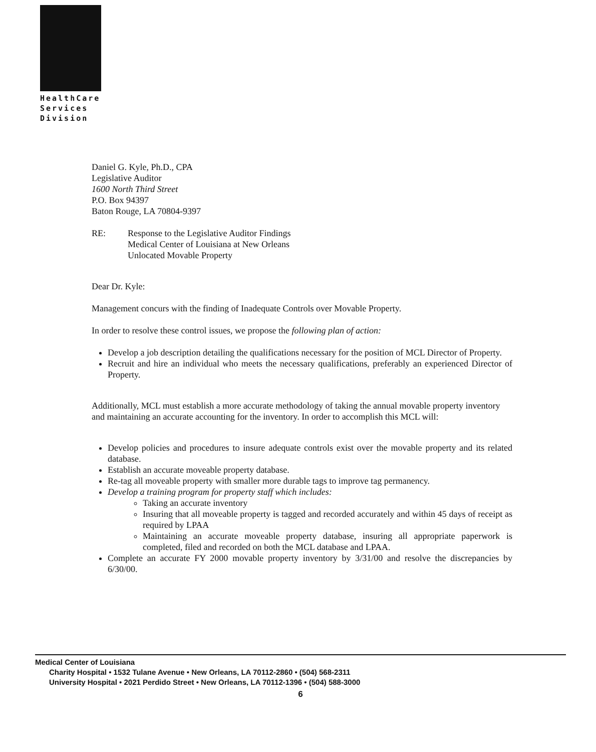HealthCare
Services
Division
Daniel G. Kyle, Ph.D., CPA
Legislative Auditor
1600 North Third Street
P.O. Box 94397
Baton Rouge, LA 70804-9397
RE: Response to the Legislative Auditor Findings
Medical Center of Louisiana at New Orleans
Unlocated Movable Property
Dear Dr. Kyle:
Management concurs with the finding of Inadequate Controls over Movable Property.
In order to resolve these control issues, we propose the following plan of action:
Develop a job description detailing the qualifications necessary for the position of MCL Director of Property.
Recruit and hire an individual who meets the necessary qualifications, preferably an experienced Director of Property.
Additionally, MCL must establish a more accurate methodology of taking the annual movable property inventory and maintaining an accurate accounting for the inventory. In order to accomplish this MCL will:
Develop policies and procedures to insure adequate controls exist over the movable property and its related database.
Establish an accurate moveable property database.
Re-tag all moveable property with smaller more durable tags to improve tag permanency.
Develop a training program for property staff which includes:
Taking an accurate inventory
Insuring that all moveable property is tagged and recorded accurately and within 45 days of receipt as required by LPAA
Maintaining an accurate moveable property database, insuring all appropriate paperwork is completed, filed and recorded on both the MCL database and LPAA.
Complete an accurate FY 2000 movable property inventory by 3/31/00 and resolve the discrepancies by 6/30/00.
Medical Center of Louisiana
Charity Hospital • 1532 Tulane Avenue • New Orleans, LA 70112-2860 • (504) 568-2311
University Hospital • 2021 Perdido Street • New Orleans, LA 70112-1396 • (504) 588-3000
6